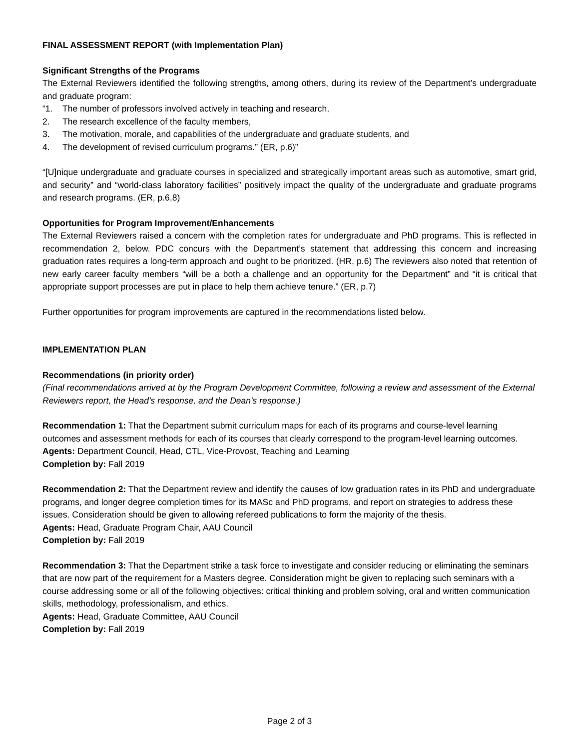FINAL ASSESSMENT REPORT (with Implementation Plan)
Significant Strengths of the Programs
The External Reviewers identified the following strengths, among others, during its review of the Department’s undergraduate and graduate program:
“1. The number of professors involved actively in teaching and research,
2. The research excellence of the faculty members,
3. The motivation, morale, and capabilities of the undergraduate and graduate students, and
4. The development of revised curriculum programs.” (ER, p.6)”
“[U]nique undergraduate and graduate courses in specialized and strategically important areas such as automotive, smart grid, and security” and “world-class laboratory facilities” positively impact the quality of the undergraduate and graduate programs and research programs. (ER, p.6,8)
Opportunities for Program Improvement/Enhancements
The External Reviewers raised a concern with the completion rates for undergraduate and PhD programs. This is reflected in recommendation 2, below. PDC concurs with the Department’s statement that addressing this concern and increasing graduation rates requires a long-term approach and ought to be prioritized. (HR, p.6) The reviewers also noted that retention of new early career faculty members “will be a both a challenge and an opportunity for the Department” and “it is critical that appropriate support processes are put in place to help them achieve tenure.” (ER, p.7)
Further opportunities for program improvements are captured in the recommendations listed below.
IMPLEMENTATION PLAN
Recommendations (in priority order)
(Final recommendations arrived at by the Program Development Committee, following a review and assessment of the External Reviewers report, the Head’s response, and the Dean’s response.)
Recommendation 1: That the Department submit curriculum maps for each of its programs and course-level learning outcomes and assessment methods for each of its courses that clearly correspond to the program-level learning outcomes.
Agents: Department Council, Head, CTL, Vice-Provost, Teaching and Learning
Completion by: Fall 2019
Recommendation 2: That the Department review and identify the causes of low graduation rates in its PhD and undergraduate programs, and longer degree completion times for its MASc and PhD programs, and report on strategies to address these issues. Consideration should be given to allowing refereed publications to form the majority of the thesis.
Agents: Head, Graduate Program Chair, AAU Council
Completion by: Fall 2019
Recommendation 3: That the Department strike a task force to investigate and consider reducing or eliminating the seminars that are now part of the requirement for a Masters degree. Consideration might be given to replacing such seminars with a course addressing some or all of the following objectives: critical thinking and problem solving, oral and written communication skills, methodology, professionalism, and ethics.
Agents: Head, Graduate Committee, AAU Council
Completion by: Fall 2019
Page 2 of 3